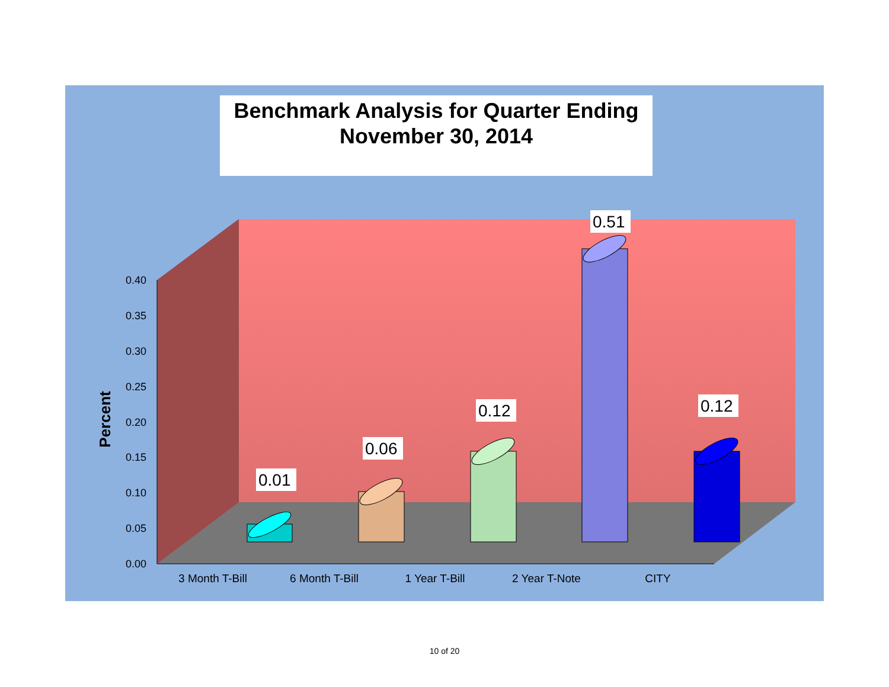Benchmark Analysis for Quarter Ending
November 30, 2014
0.40
0.35
0.30
0.25
0.20
0.15
0.10
0.05
0.00
Percent
3 Month T-Bill
6 Month T-Bill
1 Year T-Bill
2 Year T-Note
CITY
0.01
0.06
0.12
0.51
0.12
10 of 20